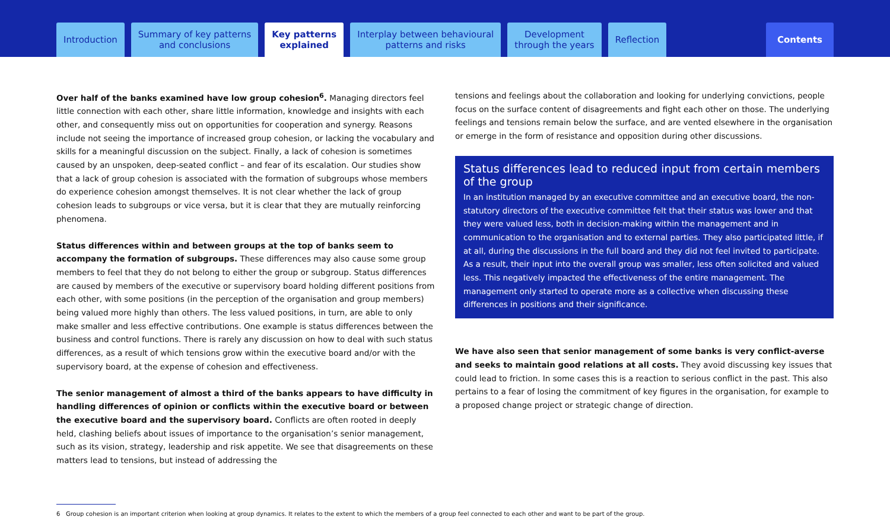Introduction
Summary of key patterns
and conclusions
Key patterns
explained
Interplay between behavioural
patterns and risks
Development
through the years
Reflection
Contents
Over half of the banks examined have low group cohesion<sup>6</sup>. Managing directors feel little connection with each other, share little information, knowledge and insights with each other, and consequently miss out on opportunities for cooperation and synergy. Reasons include not seeing the importance of increased group cohesion, or lacking the vocabulary and skills for a meaningful discussion on the subject. Finally, a lack of cohesion is sometimes caused by an unspoken, deep-seated conflict – and fear of its escalation. Our studies show that a lack of group cohesion is associated with the formation of subgroups whose members do experience cohesion amongst themselves. It is not clear whether the lack of group cohesion leads to subgroups or vice versa, but it is clear that they are mutually reinforcing phenomena.
Status differences within and between groups at the top of banks seem to accompany the formation of subgroups. These differences may also cause some group members to feel that they do not belong to either the group or subgroup. Status differences are caused by members of the executive or supervisory board holding different positions from each other, with some positions (in the perception of the organisation and group members) being valued more highly than others. The less valued positions, in turn, are able to only make smaller and less effective contributions. One example is status differences between the business and control functions. There is rarely any discussion on how to deal with such status differences, as a result of which tensions grow within the executive board and/or with the supervisory board, at the expense of cohesion and effectiveness.
The senior management of almost a third of the banks appears to have difficulty in handling differences of opinion or conflicts within the executive board or between the executive board and the supervisory board. Conflicts are often rooted in deeply held, clashing beliefs about issues of importance to the organisation’s senior management, such as its vision, strategy, leadership and risk appetite. We see that disagreements on these matters lead to tensions, but instead of addressing the
tensions and feelings about the collaboration and looking for underlying convictions, people focus on the surface content of disagreements and fight each other on those. The underlying feelings and tensions remain below the surface, and are vented elsewhere in the organisation or emerge in the form of resistance and opposition during other discussions.
Status differences lead to reduced input from certain members of the group
In an institution managed by an executive committee and an executive board, the non-statutory directors of the executive committee felt that their status was lower and that they were valued less, both in decision-making within the management and in communication to the organisation and to external parties. They also participated little, if at all, during the discussions in the full board and they did not feel invited to participate. As a result, their input into the overall group was smaller, less often solicited and valued less. This negatively impacted the effectiveness of the entire management. The management only started to operate more as a collective when discussing these differences in positions and their significance.
We have also seen that senior management of some banks is very conflict-averse and seeks to maintain good relations at all costs. They avoid discussing key issues that could lead to friction. In some cases this is a reaction to serious conflict in the past. This also pertains to a fear of losing the commitment of key figures in the organisation, for example to a proposed change project or strategic change of direction.
6 Group cohesion is an important criterion when looking at group dynamics. It relates to the extent to which the members of a group feel connected to each other and want to be part of the group.